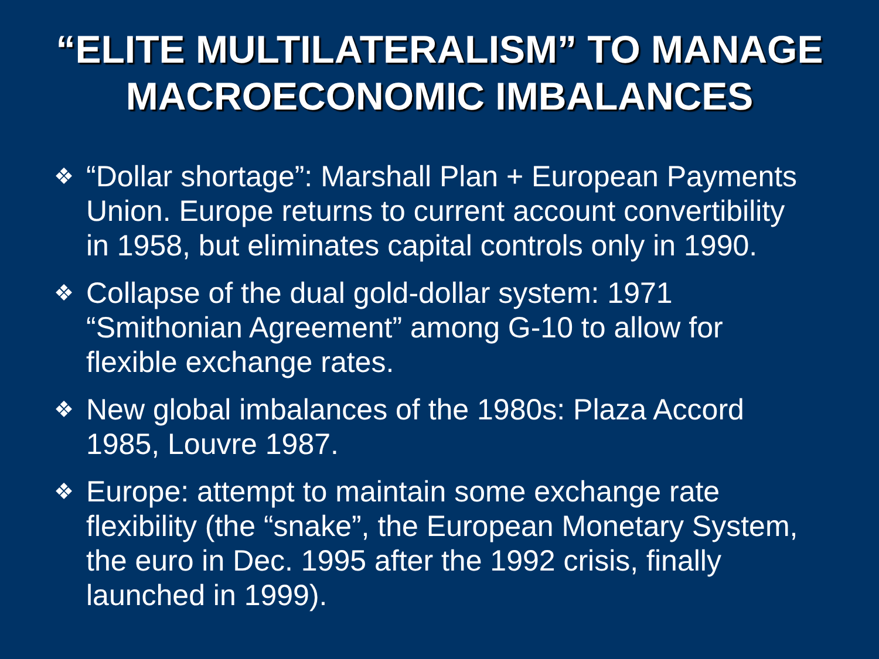“ELITE MULTILATERALISM” TO MANAGE MACROECONOMIC IMBALANCES
❖ “Dollar shortage”: Marshall Plan + European Payments Union. Europe returns to current account convertibility in 1958, but eliminates capital controls only in 1990.
❖ Collapse of the dual gold-dollar system: 1971 “Smithonian Agreement” among G-10 to allow for flexible exchange rates.
❖ New global imbalances of the 1980s: Plaza Accord 1985, Louvre 1987.
❖ Europe: attempt to maintain some exchange rate flexibility (the “snake”, the European Monetary System, the euro in Dec. 1995 after the 1992 crisis, finally launched in 1999).